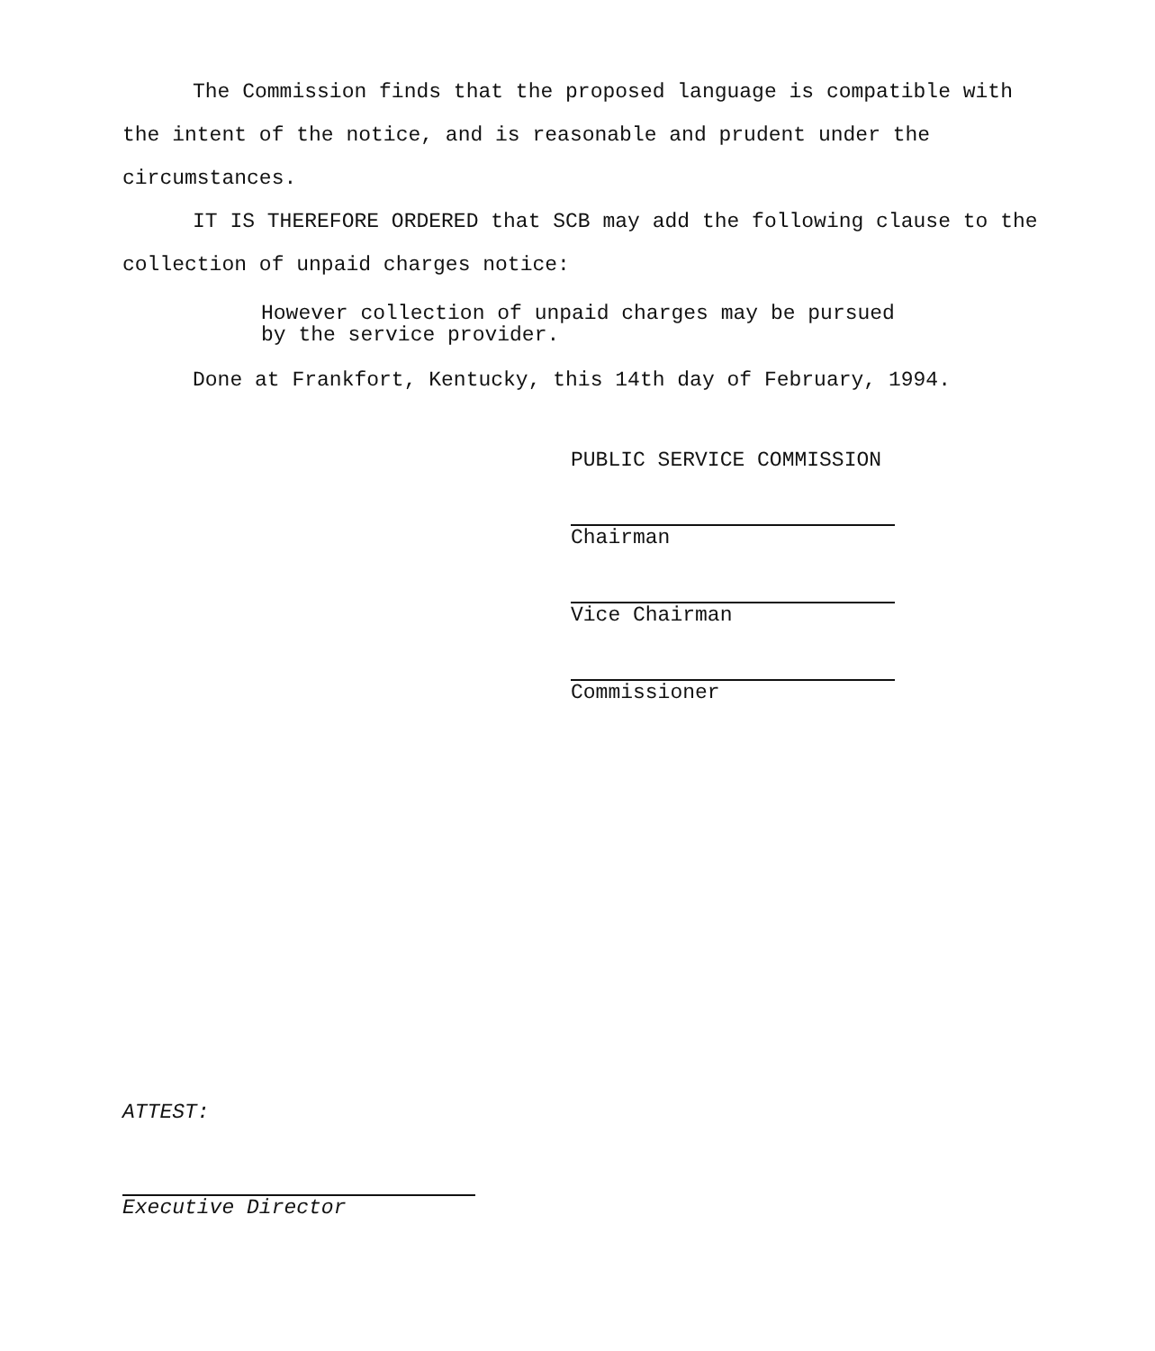The Commission finds that the proposed language is compatible with the intent of the notice, and is reasonable and prudent under the circumstances.
IT IS THEREFORE ORDERED that SCB may add the following clause to the collection of unpaid charges notice:
However collection of unpaid charges may be pursued by the service provider.
Done at Frankfort, Kentucky, this 14th day of February, 1994.
PUBLIC SERVICE COMMISSION
Chairman
Vice Chairman
Commissioner
ATTEST:
Executive Director